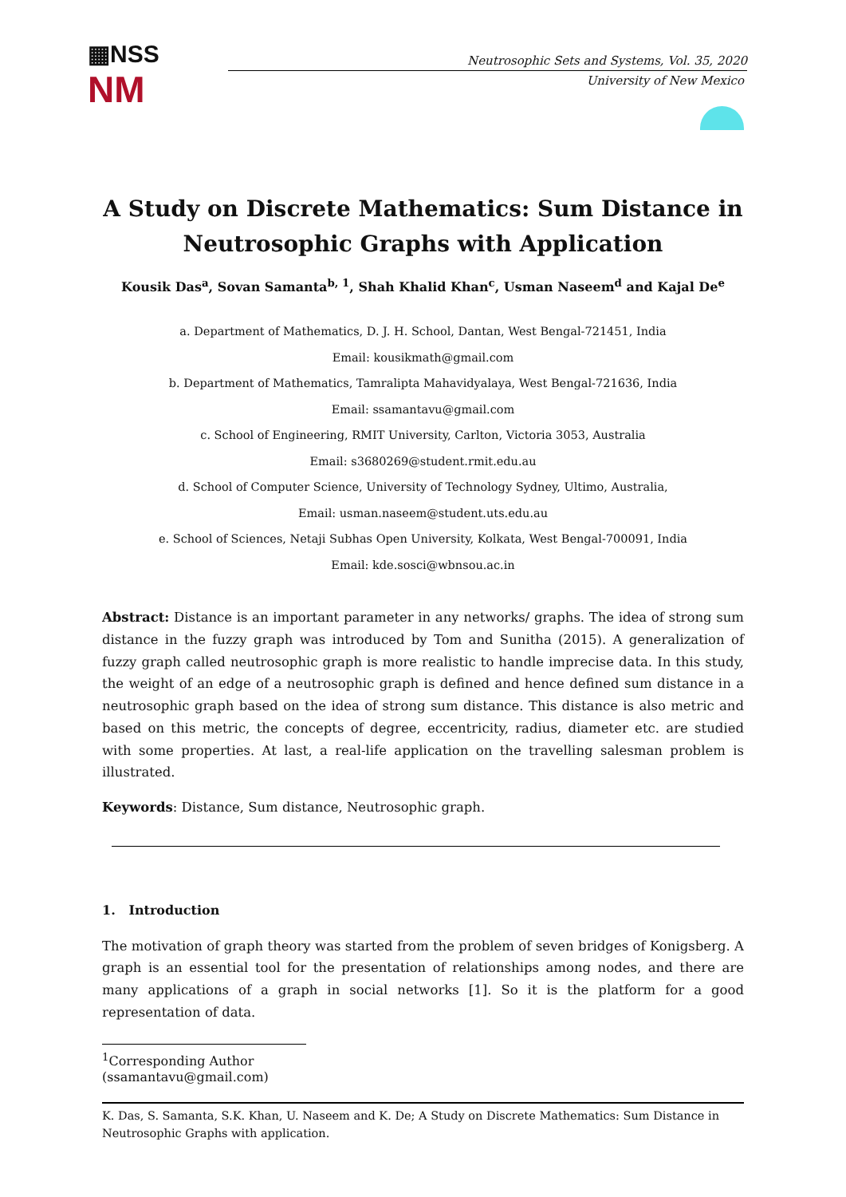▦NSS
NM
Neutrosophic Sets and Systems, Vol. 35, 2020
University of New Mexico
A Study on Discrete Mathematics: Sum Distance in Neutrosophic Graphs with Application
Kousik Das<sup>a</sup>, Sovan Samanta<sup>b, 1</sup>, Shah Khalid Khan<sup>c</sup>, Usman Naseem<sup>d</sup> and Kajal De<sup>e</sup>
a. Department of Mathematics, D. J. H. School, Dantan, West Bengal-721451, India
Email: kousikmath@gmail.com
b. Department of Mathematics, Tamralipta Mahavidyalaya, West Bengal-721636, India
Email: ssamantavu@gmail.com
c. School of Engineering, RMIT University, Carlton, Victoria 3053, Australia
Email: s3680269@student.rmit.edu.au
d. School of Computer Science, University of Technology Sydney, Ultimo, Australia,
Email: usman.naseem@student.uts.edu.au
e. School of Sciences, Netaji Subhas Open University, Kolkata, West Bengal-700091, India
Email: kde.sosci@wbnsou.ac.in
Abstract: Distance is an important parameter in any networks/ graphs. The idea of strong sum distance in the fuzzy graph was introduced by Tom and Sunitha (2015). A generalization of fuzzy graph called neutrosophic graph is more realistic to handle imprecise data. In this study, the weight of an edge of a neutrosophic graph is defined and hence defined sum distance in a neutrosophic graph based on the idea of strong sum distance. This distance is also metric and based on this metric, the concepts of degree, eccentricity, radius, diameter etc. are studied with some properties. At last, a real-life application on the travelling salesman problem is illustrated.
Keywords: Distance, Sum distance, Neutrosophic graph.
1. Introduction
The motivation of graph theory was started from the problem of seven bridges of Konigsberg. A graph is an essential tool for the presentation of relationships among nodes, and there are many applications of a graph in social networks [1]. So it is the platform for a good representation of data.
<sup>1</sup> Corresponding Author (ssamantavu@gmail.com)
K. Das, S. Samanta, S.K. Khan, U. Naseem and K. De; A Study on Discrete Mathematics: Sum Distance in Neutrosophic Graphs with application.